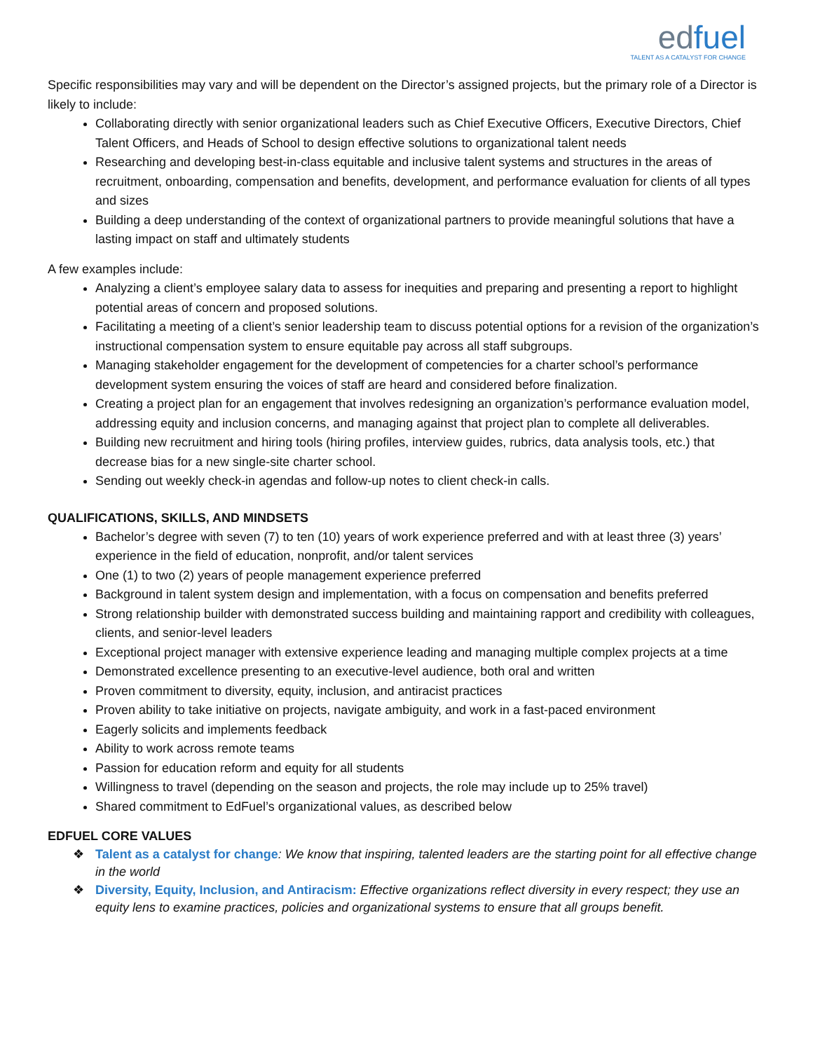edfuel
TALENT AS A CATALYST FOR CHANGE
Specific responsibilities may vary and will be dependent on the Director’s assigned projects, but the primary role of a Director is likely to include:
Collaborating directly with senior organizational leaders such as Chief Executive Officers, Executive Directors, Chief Talent Officers, and Heads of School to design effective solutions to organizational talent needs
Researching and developing best-in-class equitable and inclusive talent systems and structures in the areas of recruitment, onboarding, compensation and benefits, development, and performance evaluation for clients of all types and sizes
Building a deep understanding of the context of organizational partners to provide meaningful solutions that have a lasting impact on staff and ultimately students
A few examples include:
Analyzing a client’s employee salary data to assess for inequities and preparing and presenting a report to highlight potential areas of concern and proposed solutions.
Facilitating a meeting of a client’s senior leadership team to discuss potential options for a revision of the organization’s instructional compensation system to ensure equitable pay across all staff subgroups.
Managing stakeholder engagement for the development of competencies for a charter school’s performance development system ensuring the voices of staff are heard and considered before finalization.
Creating a project plan for an engagement that involves redesigning an organization’s performance evaluation model, addressing equity and inclusion concerns, and managing against that project plan to complete all deliverables.
Building new recruitment and hiring tools (hiring profiles, interview guides, rubrics, data analysis tools, etc.) that decrease bias for a new single-site charter school.
Sending out weekly check-in agendas and follow-up notes to client check-in calls.
QUALIFICATIONS, SKILLS, AND MINDSETS
Bachelor’s degree with seven (7) to ten (10) years of work experience preferred and with at least three (3) years’ experience in the field of education, nonprofit, and/or talent services
One (1) to two (2) years of people management experience preferred
Background in talent system design and implementation, with a focus on compensation and benefits preferred
Strong relationship builder with demonstrated success building and maintaining rapport and credibility with colleagues, clients, and senior-level leaders
Exceptional project manager with extensive experience leading and managing multiple complex projects at a time
Demonstrated excellence presenting to an executive-level audience, both oral and written
Proven commitment to diversity, equity, inclusion, and antiracist practices
Proven ability to take initiative on projects, navigate ambiguity, and work in a fast-paced environment
Eagerly solicits and implements feedback
Ability to work across remote teams
Passion for education reform and equity for all students
Willingness to travel (depending on the season and projects, the role may include up to 25% travel)
Shared commitment to EdFuel’s organizational values, as described below
EDFUEL CORE VALUES
❖ Talent as a catalyst for change: We know that inspiring, talented leaders are the starting point for all effective change in the world
❖ Diversity, Equity, Inclusion, and Antiracism: Effective organizations reflect diversity in every respect; they use an equity lens to examine practices, policies and organizational systems to ensure that all groups benefit.